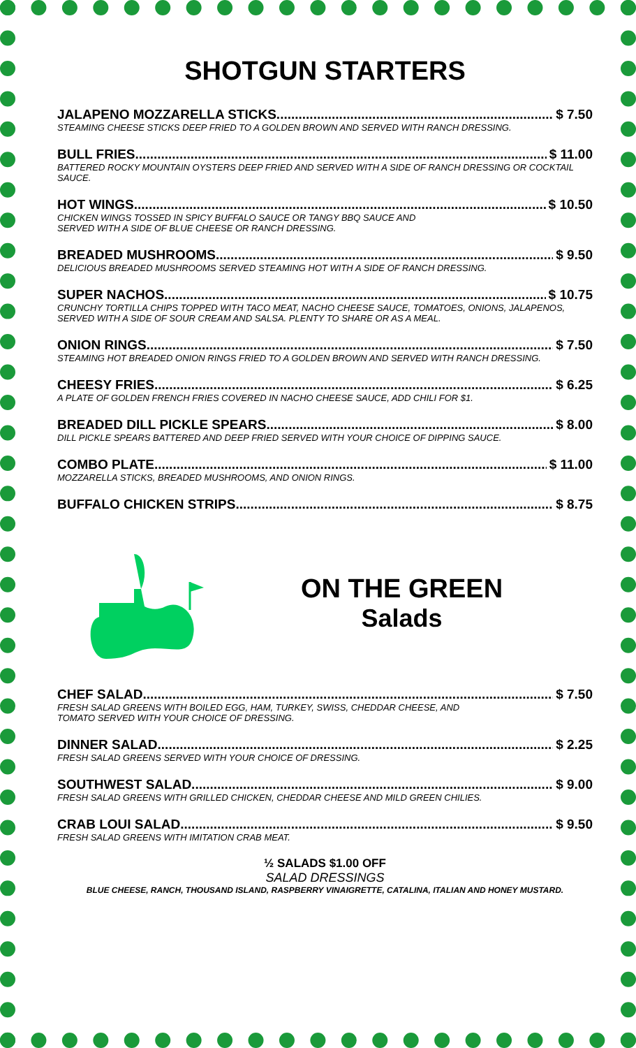SHOTGUN STARTERS
JALAPENO MOZZARELLA STICKS $ 7.50
STEAMING CHEESE STICKS DEEP FRIED TO A GOLDEN BROWN AND SERVED WITH RANCH DRESSING.
BULL FRIES $ 11.00
BATTERED ROCKY MOUNTAIN OYSTERS DEEP FRIED AND SERVED WITH A SIDE OF RANCH DRESSING OR COCKTAIL SAUCE.
HOT WINGS $ 10.50
CHICKEN WINGS TOSSED IN SPICY BUFFALO SAUCE OR TANGY BBQ SAUCE AND
SERVED WITH A SIDE OF BLUE CHEESE OR RANCH DRESSING.
BREADED MUSHROOMS $ 9.50
DELICIOUS BREADED MUSHROOMS SERVED STEAMING HOT WITH A SIDE OF RANCH DRESSING.
SUPER NACHOS $ 10.75
CRUNCHY TORTILLA CHIPS TOPPED WITH TACO MEAT, NACHO CHEESE SAUCE, TOMATOES, ONIONS, JALAPENOS,
SERVED WITH A SIDE OF SOUR CREAM AND SALSA. PLENTY TO SHARE OR AS A MEAL.
ONION RINGS $ 7.50
STEAMING HOT BREADED ONION RINGS FRIED TO A GOLDEN BROWN AND SERVED WITH RANCH DRESSING.
CHEESY FRIES $ 6.25
A PLATE OF GOLDEN FRENCH FRIES COVERED IN NACHO CHEESE SAUCE, ADD CHILI FOR $1.
BREADED DILL PICKLE SPEARS $ 8.00
DILL PICKLE SPEARS BATTERED AND DEEP FRIED SERVED WITH YOUR CHOICE OF DIPPING SAUCE.
COMBO PLATE $ 11.00
MOZZARELLA STICKS, BREADED MUSHROOMS, AND ONION RINGS.
BUFFALO CHICKEN STRIPS $ 8.75
ON THE GREEN
Salads
CHEF SALAD $ 7.50
FRESH SALAD GREENS WITH BOILED EGG, HAM, TURKEY, SWISS, CHEDDAR CHEESE, AND
TOMATO SERVED WITH YOUR CHOICE OF DRESSING.
DINNER SALAD $ 2.25
FRESH SALAD GREENS SERVED WITH YOUR CHOICE OF DRESSING.
SOUTHWEST SALAD $ 9.00
FRESH SALAD GREENS WITH GRILLED CHICKEN, CHEDDAR CHEESE AND MILD GREEN CHILIES.
CRAB LOUI SALAD $ 9.50
FRESH SALAD GREENS WITH IMITATION CRAB MEAT.
½ SALADS $1.00 OFF
SALAD DRESSINGS
BLUE CHEESE, RANCH, THOUSAND ISLAND, RASPBERRY VINAIGRETTE, CATALINA, ITALIAN AND HONEY MUSTARD.